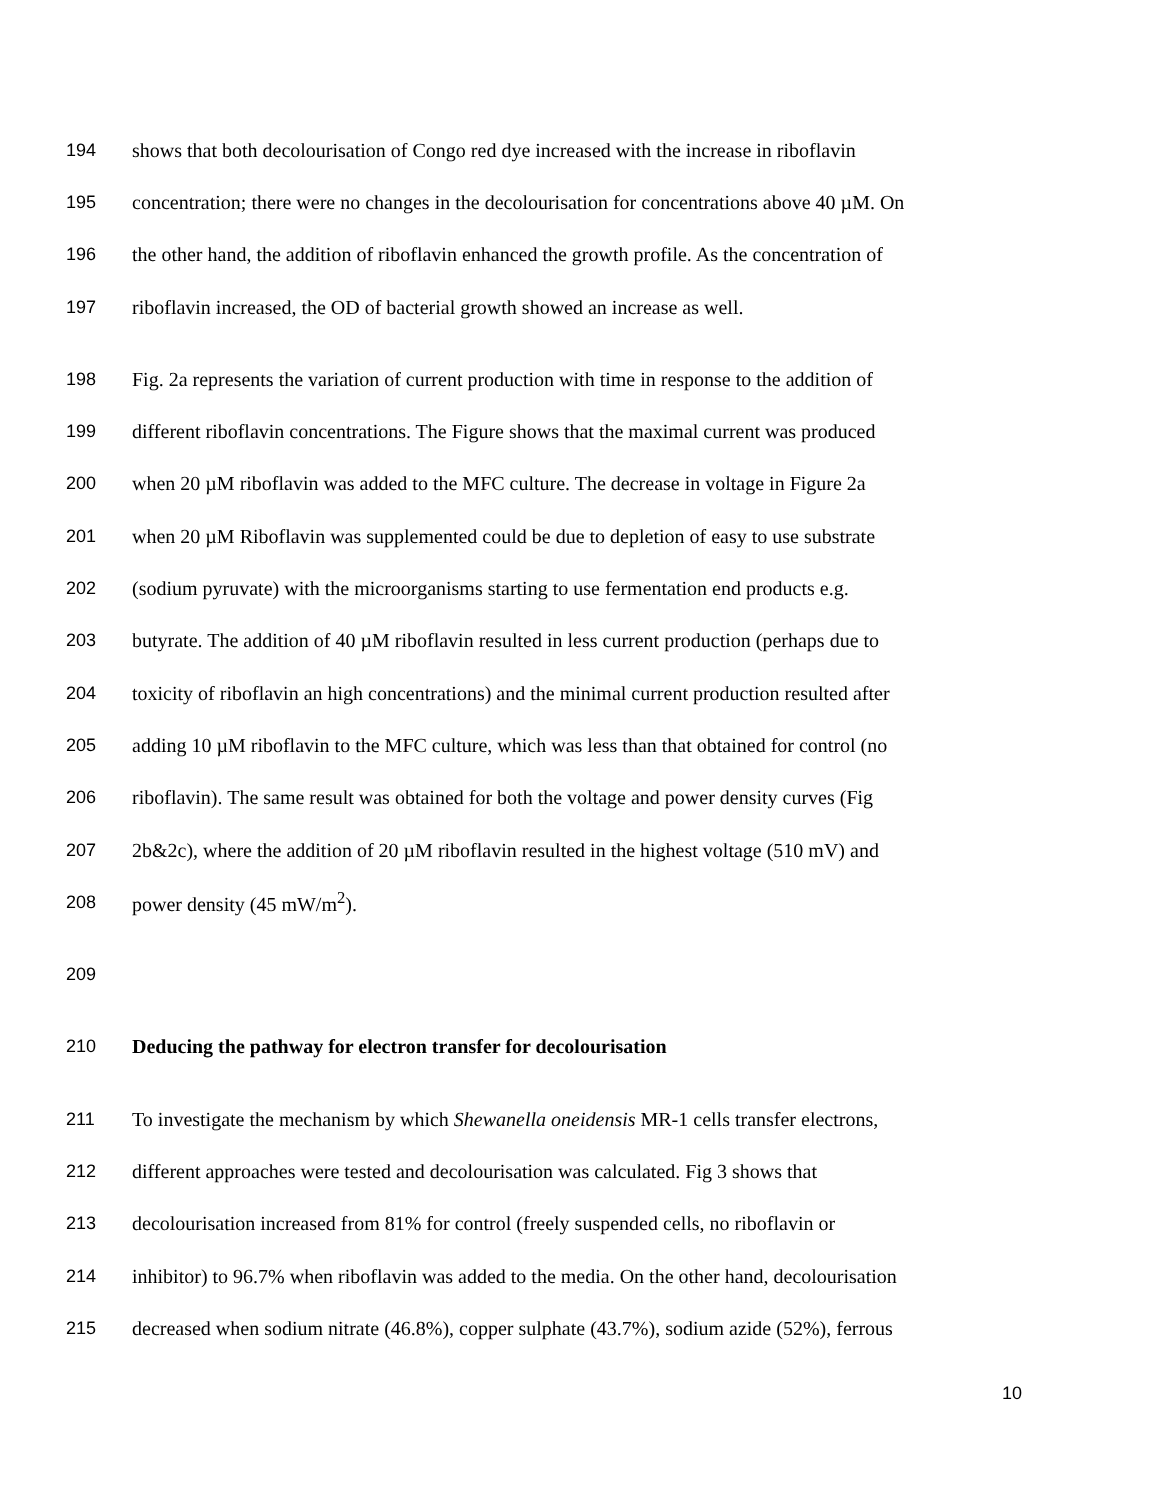194 shows that both decolourisation of Congo red dye increased with the increase in riboflavin
195 concentration; there were no changes in the decolourisation for concentrations above 40 µM. On
196 the other hand, the addition of riboflavin enhanced the growth profile. As the concentration of
197 riboflavin increased, the OD of bacterial growth showed an increase as well.
198 Fig. 2a represents the variation of current production with time in response to the addition of
199 different riboflavin concentrations. The Figure shows that the maximal current was produced
200 when 20 µM riboflavin was added to the MFC culture. The decrease in voltage in Figure 2a
201 when 20 µM Riboflavin was supplemented could be due to depletion of easy to use substrate
202 (sodium pyruvate) with the microorganisms starting to use fermentation end products e.g.
203 butyrate. The addition of 40 µM riboflavin resulted in less current production (perhaps due to
204 toxicity of riboflavin an high concentrations) and the minimal current production resulted after
205 adding 10 µM riboflavin to the MFC culture, which was less than that obtained for control (no
206 riboflavin). The same result was obtained for both the voltage and power density curves (Fig
207 2b&2c), where the addition of 20 µM riboflavin resulted in the highest voltage (510 mV) and
208 power density (45 mW/m<sup>2</sup>).
209
210 Deducing the pathway for electron transfer for decolourisation
211 To investigate the mechanism by which Shewanella oneidensis MR-1 cells transfer electrons,
212 different approaches were tested and decolourisation was calculated. Fig 3 shows that
213 decolourisation increased from 81% for control (freely suspended cells, no riboflavin or
214 inhibitor) to 96.7% when riboflavin was added to the media. On the other hand, decolourisation
215 decreased when sodium nitrate (46.8%), copper sulphate (43.7%), sodium azide (52%), ferrous
10